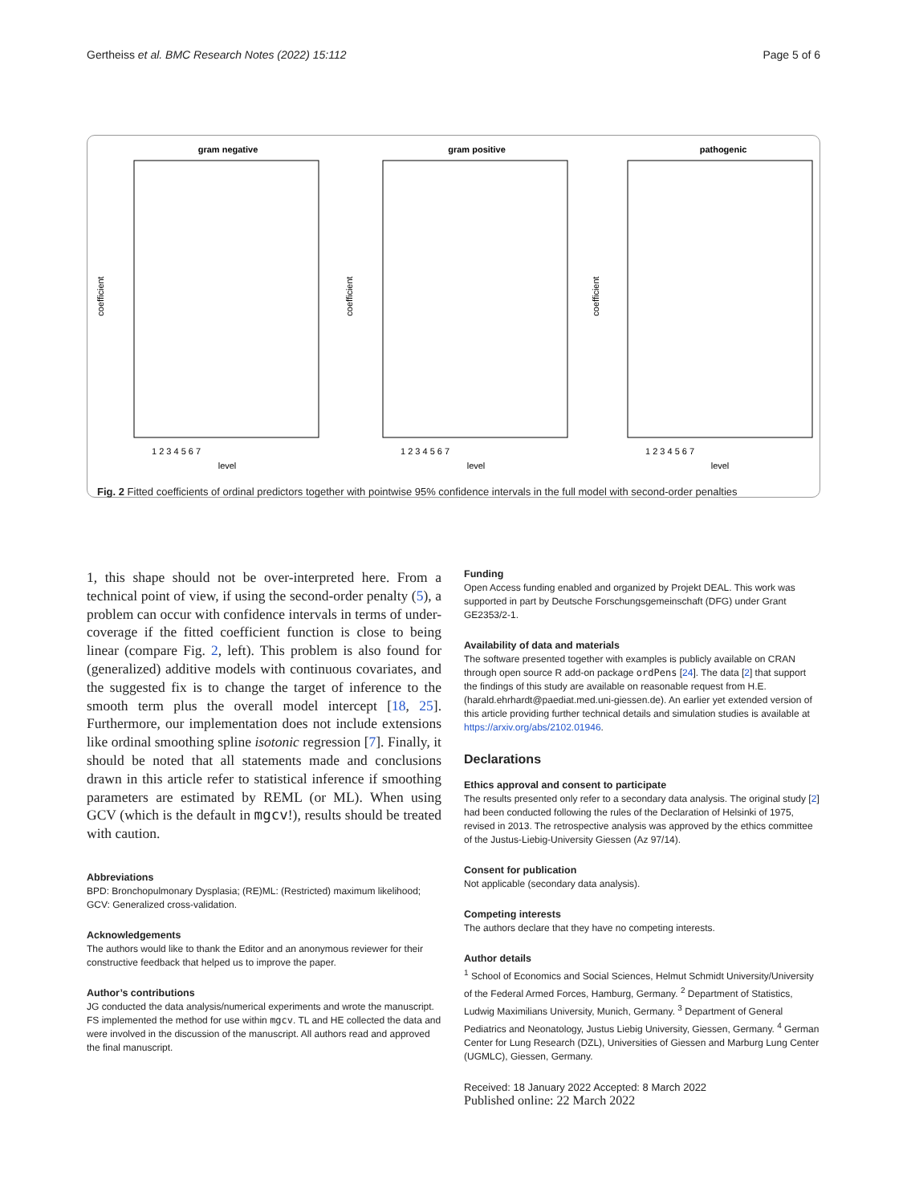Gertheiss et al. BMC Research Notes (2022) 15:112 Page 5 of 6
gram negative
gram positive
pathogenic
coefficient
coefficient
coefficient
level
level
level
1 2 3 4 5 6 7
1 2 3 4 5 6 7
1 2 3 4 5 6 7
Fig. 2 Fitted coefficients of ordinal predictors together with pointwise 95% confidence intervals in the full model with second-order penalties
1, this shape should not be over-interpreted here. From a technical point of view, if using the second-order penalty (5), a problem can occur with confidence intervals in terms of under-coverage if the fitted coefficient function is close to being linear (compare Fig. 2, left). This problem is also found for (generalized) additive models with continuous covariates, and the suggested fix is to change the target of inference to the smooth term plus the overall model intercept [18, 25]. Furthermore, our implementation does not include extensions like ordinal smoothing spline isotonic regression [7]. Finally, it should be noted that all statements made and conclusions drawn in this article refer to statistical inference if smoothing parameters are estimated by REML (or ML). When using GCV (which is the default in mgcv!), results should be treated with caution.
Abbreviations
BPD: Bronchopulmonary Dysplasia; (RE)ML: (Restricted) maximum likelihood; GCV: Generalized cross-validation.
Acknowledgements
The authors would like to thank the Editor and an anonymous reviewer for their constructive feedback that helped us to improve the paper.
Author’s contributions
JG conducted the data analysis/numerical experiments and wrote the manuscript. FS implemented the method for use within mgcv. TL and HE collected the data and were involved in the discussion of the manuscript. All authors read and approved the final manuscript.
Funding
Open Access funding enabled and organized by Projekt DEAL. This work was supported in part by Deutsche Forschungsgemeinschaft (DFG) under Grant GE2353/2-1.
Availability of data and materials
The software presented together with examples is publicly available on CRAN through open source R add-on package ordPens [24]. The data [2] that support the findings of this study are available on reasonable request from H.E. (harald.ehrhardt@paediat.med.uni-giessen.de). An earlier yet extended version of this article providing further technical details and simulation studies is available at https://arxiv.org/abs/2102.01946.
Declarations
Ethics approval and consent to participate
The results presented only refer to a secondary data analysis. The original study [2] had been conducted following the rules of the Declaration of Helsinki of 1975, revised in 2013. The retrospective analysis was approved by the ethics committee of the Justus-Liebig-University Giessen (Az 97/14).
Consent for publication
Not applicable (secondary data analysis).
Competing interests
The authors declare that they have no competing interests.
Author details
<sup>1</sup> School of Economics and Social Sciences, Helmut Schmidt University/University of the Federal Armed Forces, Hamburg, Germany. <sup>2</sup> Department of Statistics, Ludwig Maximilians University, Munich, Germany. <sup>3</sup> Department of General Pediatrics and Neonatology, Justus Liebig University, Giessen, Germany. <sup>4</sup> German Center for Lung Research (DZL), Universities of Giessen and Marburg Lung Center (UGMLC), Giessen, Germany.
Received: 18 January 2022 Accepted: 8 March 2022
Published online: 22 March 2022